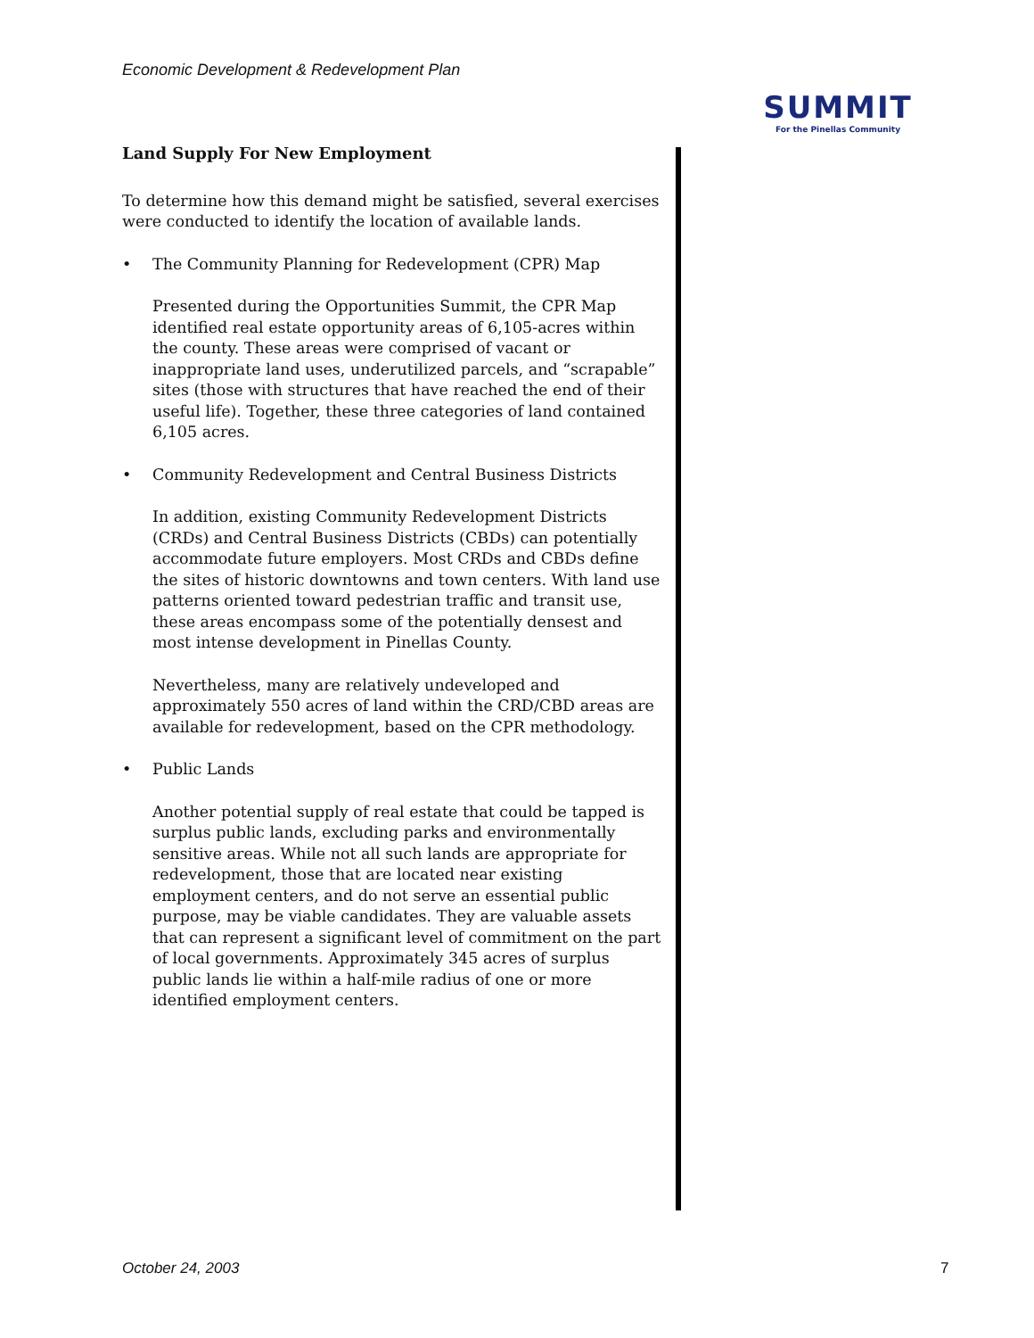Economic Development & Redevelopment Plan
SUMMIT
For the Pinellas Community
Land Supply For New Employment
To determine how this demand might be satisfied, several exercises were conducted to identify the location of available lands.
• The Community Planning for Redevelopment (CPR) Map
Presented during the Opportunities Summit, the CPR Map identified real estate opportunity areas of 6,105-acres within the county. These areas were comprised of vacant or inappropriate land uses, underutilized parcels, and “scrapable” sites (those with structures that have reached the end of their useful life). Together, these three categories of land contained 6,105 acres.
• Community Redevelopment and Central Business Districts
In addition, existing Community Redevelopment Districts (CRDs) and Central Business Districts (CBDs) can potentially accommodate future employers. Most CRDs and CBDs define the sites of historic downtowns and town centers. With land use patterns oriented toward pedestrian traffic and transit use, these areas encompass some of the potentially densest and most intense development in Pinellas County.
Nevertheless, many are relatively undeveloped and approximately 550 acres of land within the CRD/CBD areas are available for redevelopment, based on the CPR methodology.
• Public Lands
Another potential supply of real estate that could be tapped is surplus public lands, excluding parks and environmentally sensitive areas. While not all such lands are appropriate for redevelopment, those that are located near existing employment centers, and do not serve an essential public purpose, may be viable candidates. They are valuable assets that can represent a significant level of commitment on the part of local governments. Approximately 345 acres of surplus public lands lie within a half-mile radius of one or more identified employment centers.
October 24, 2003 7